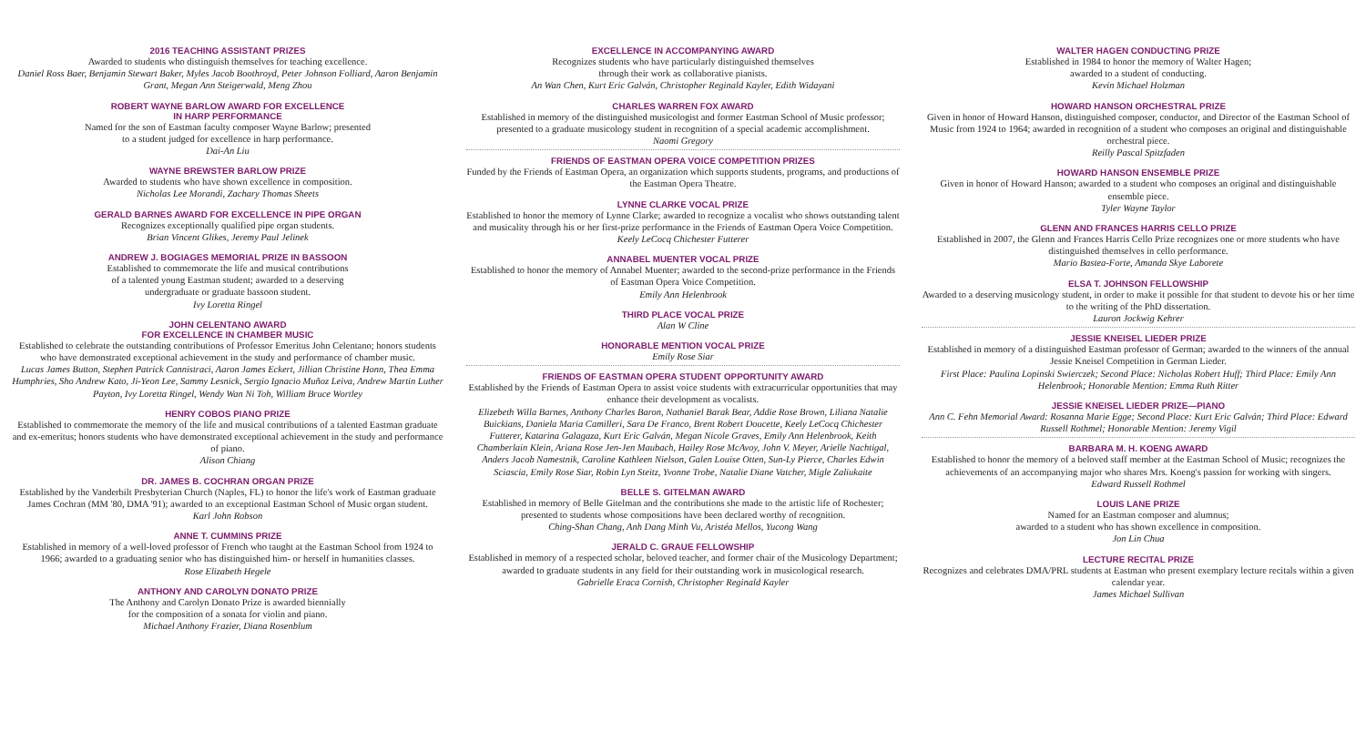2016 TEACHING ASSISTANT PRIZES
Awarded to students who distinguish themselves for teaching excellence.
Daniel Ross Baer, Benjamin Stewart Baker, Myles Jacob Boothroyd, Peter Johnson Folliard, Aaron Benjamin Grant, Megan Ann Steigerwald, Meng Zhou
ROBERT WAYNE BARLOW AWARD FOR EXCELLENCE
IN HARP PERFORMANCE
Named for the son of Eastman faculty composer Wayne Barlow; presented
to a student judged for excellence in harp performance.
Dai-An Liu
WAYNE BREWSTER BARLOW PRIZE
Awarded to students who have shown excellence in composition.
Nicholas Lee Morandi, Zachary Thomas Sheets
GERALD BARNES AWARD FOR EXCELLENCE IN PIPE ORGAN
Recognizes exceptionally qualified pipe organ students.
Brian Vincent Glikes, Jeremy Paul Jelinek
ANDREW J. BOGIAGES MEMORIAL PRIZE IN BASSOON
Established to commemorate the life and musical contributions
of a talented young Eastman student; awarded to a deserving
undergraduate or graduate bassoon student.
Ivy Loretta Ringel
JOHN CELENTANO AWARD
FOR EXCELLENCE IN CHAMBER MUSIC
Established to celebrate the outstanding contributions of Professor Emeritus John Celentano; honors students who have demonstrated exceptional achievement in the study and performance of chamber music.
Lucas James Button, Stephen Patrick Cannistraci, Aaron James Eckert, Jillian Christine Honn, Thea Emma Humphries, Sho Andrew Kato, Ji-Yeon Lee, Sammy Lesnick, Sergio Ignacio Muñoz Leiva, Andrew Martin Luther Payton, Ivy Loretta Ringel, Wendy Wan Ni Toh, William Bruce Wortley
HENRY COBOS PIANO PRIZE
Established to commemorate the memory of the life and musical contributions of a talented Eastman graduate and ex-emeritus; honors students who have demonstrated exceptional achievement in the study and performance of piano.
Alison Chiang
DR. JAMES B. COCHRAN ORGAN PRIZE
Established by the Vanderbilt Presbyterian Church (Naples, FL) to honor the life's work of Eastman graduate James Cochran (MM '80, DMA '91); awarded to an exceptional Eastman School of Music organ student.
Karl John Robson
ANNE T. CUMMINS PRIZE
Established in memory of a well-loved professor of French who taught at the Eastman School from 1924 to 1966; awarded to a graduating senior who has distinguished him- or herself in humanities classes.
Rose Elizabeth Hegele
ANTHONY AND CAROLYN DONATO PRIZE
The Anthony and Carolyn Donato Prize is awarded biennially
for the composition of a sonata for violin and piano.
Michael Anthony Frazier, Diana Rosenblum
EXCELLENCE IN ACCOMPANYING AWARD
Recognizes students who have particularly distinguished themselves
through their work as collaborative pianists.
An Wan Chen, Kurt Eric Galván, Christopher Reginald Kayler, Edith Widayani
CHARLES WARREN FOX AWARD
Established in memory of the distinguished musicologist and former Eastman School of Music professor; presented to a graduate musicology student in recognition of a special academic accomplishment.
Naomi Gregory
FRIENDS OF EASTMAN OPERA VOICE COMPETITION PRIZES
Funded by the Friends of Eastman Opera, an organization which supports students, programs, and productions of the Eastman Opera Theatre.
LYNNE CLARKE VOCAL PRIZE
Established to honor the memory of Lynne Clarke; awarded to recognize a vocalist who shows outstanding talent and musicality through his or her first-prize performance in the Friends of Eastman Opera Voice Competition.
Keely LeCocq Chichester Futterer
ANNABEL MUENTER VOCAL PRIZE
Established to honor the memory of Annabel Muenter; awarded to the second-prize performance in the Friends of Eastman Opera Voice Competition.
Emily Ann Helenbrook
THIRD PLACE VOCAL PRIZE
Alan W Cline
HONORABLE MENTION VOCAL PRIZE
Emily Rose Siar
FRIENDS OF EASTMAN OPERA STUDENT OPPORTUNITY AWARD
Established by the Friends of Eastman Opera to assist voice students with extracurricular opportunities that may enhance their development as vocalists.
Elizebeth Willa Barnes, Anthony Charles Baron, Nathaniel Barak Bear, Addie Rose Brown, Liliana Natalie Buickians, Daniela Maria Camilleri, Sara De Franco, Brent Robert Doucette, Keely LeCocq Chichester Futterer, Katarina Galagaza, Kurt Eric Galván, Megan Nicole Graves, Emily Ann Helenbrook, Keith Chamberlain Klein, Ariana Rose Jen-Jen Maubach, Hailey Rose McAvoy, John V. Meyer, Arielle Nachtigal, Anders Jacob Namestnik, Caroline Kathleen Nielson, Galen Louise Otten, Sun-Ly Pierce, Charles Edwin Sciascia, Emily Rose Siar, Robin Lyn Steitz, Yvonne Trobe, Natalie Diane Vatcher, Migle Zaliukaite
BELLE S. GITELMAN AWARD
Established in memory of Belle Gitelman and the contributions she made to the artistic life of Rochester; presented to students whose compositions have been declared worthy of recognition.
Ching-Shan Chang, Anh Dang Minh Vu, Aristéa Mellos, Yucong Wang
JERALD C. GRAUE FELLOWSHIP
Established in memory of a respected scholar, beloved teacher, and former chair of the Musicology Department; awarded to graduate students in any field for their outstanding work in musicological research.
Gabrielle Eraca Cornish, Christopher Reginald Kayler
WALTER HAGEN CONDUCTING PRIZE
Established in 1984 to honor the memory of Walter Hagen;
awarded to a student of conducting.
Kevin Michael Holzman
HOWARD HANSON ORCHESTRAL PRIZE
Given in honor of Howard Hanson, distinguished composer, conductor, and Director of the Eastman School of Music from 1924 to 1964; awarded in recognition of a student who composes an original and distinguishable orchestral piece.
Reilly Pascal Spitzfaden
HOWARD HANSON ENSEMBLE PRIZE
Given in honor of Howard Hanson; awarded to a student who composes an original and distinguishable ensemble piece.
Tyler Wayne Taylor
GLENN AND FRANCES HARRIS CELLO PRIZE
Established in 2007, the Glenn and Frances Harris Cello Prize recognizes one or more students who have distinguished themselves in cello performance.
Mario Bastea-Forte, Amanda Skye Laborete
ELSA T. JOHNSON FELLOWSHIP
Awarded to a deserving musicology student, in order to make it possible for that student to devote his or her time to the writing of the PhD dissertation.
Lauron Jockwig Kehrer
JESSIE KNEISEL LIEDER PRIZE
Established in memory of a distinguished Eastman professor of German; awarded to the winners of the annual Jessie Kneisel Competition in German Lieder.
First Place: Paulina Lopinski Swierczek; Second Place: Nicholas Robert Huff; Third Place: Emily Ann Helenbrook; Honorable Mention: Emma Ruth Ritter
JESSIE KNEISEL LIEDER PRIZE—PIANO
Ann C. Fehn Memorial Award: Rosanna Marie Egge; Second Place: Kurt Eric Galván; Third Place: Edward Russell Rothmel; Honorable Mention: Jeremy Vigil
BARBARA M. H. KOENG AWARD
Established to honor the memory of a beloved staff member at the Eastman School of Music; recognizes the achievements of an accompanying major who shares Mrs. Koeng's passion for working with singers.
Edward Russell Rothmel
LOUIS LANE PRIZE
Named for an Eastman composer and alumnus;
awarded to a student who has shown excellence in composition.
Jon Lin Chua
LECTURE RECITAL PRIZE
Recognizes and celebrates DMA/PRL students at Eastman who present exemplary lecture recitals within a given calendar year.
James Michael Sullivan